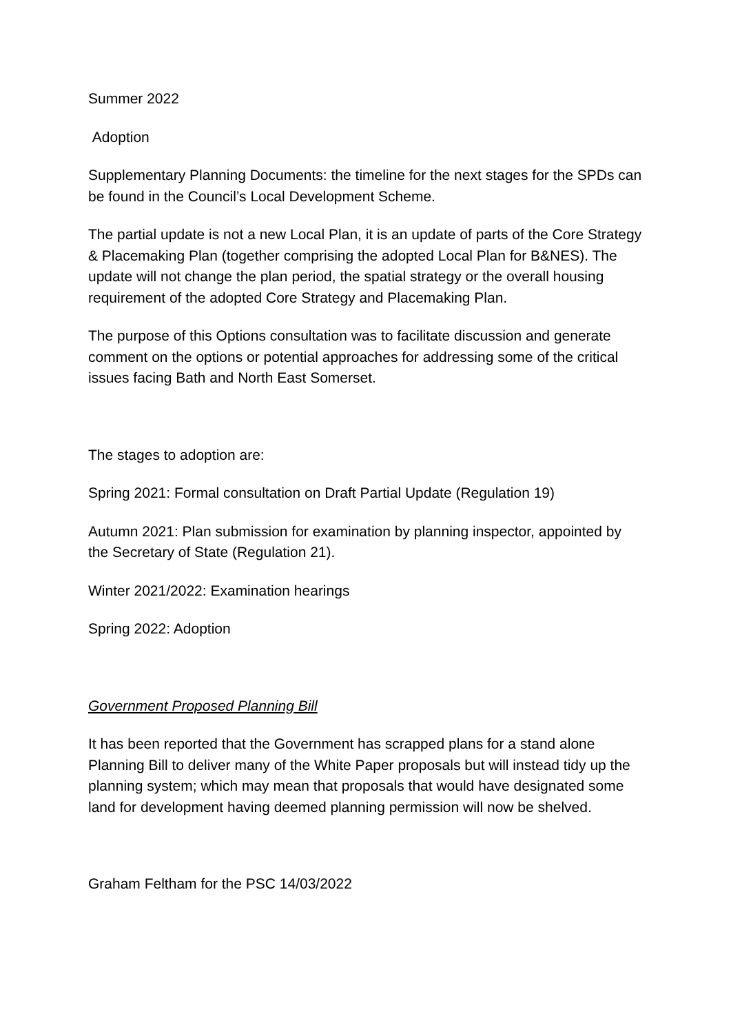Summer 2022
Adoption
Supplementary Planning Documents: the timeline for the next stages for the SPDs can be found in the Council’s Local Development Scheme.
The partial update is not a new Local Plan, it is an update of parts of the Core Strategy & Placemaking Plan (together comprising the adopted Local Plan for B&NES). The update will not change the plan period, the spatial strategy or the overall housing requirement of the adopted Core Strategy and Placemaking Plan.
The purpose of this Options consultation was to facilitate discussion and generate comment on the options or potential approaches for addressing some of the critical issues facing Bath and North East Somerset.
The stages to adoption are:
Spring 2021: Formal consultation on Draft Partial Update (Regulation 19)
Autumn 2021: Plan submission for examination by planning inspector, appointed by the Secretary of State (Regulation 21).
Winter 2021/2022: Examination hearings
Spring 2022: Adoption
Government Proposed Planning Bill
It has been reported that the Government has scrapped plans for a stand alone Planning Bill to deliver many of the White Paper proposals but will instead tidy up the planning system; which may mean that proposals that would have designated some land for development having deemed planning permission will now be shelved.
Graham Feltham for the PSC 14/03/2022